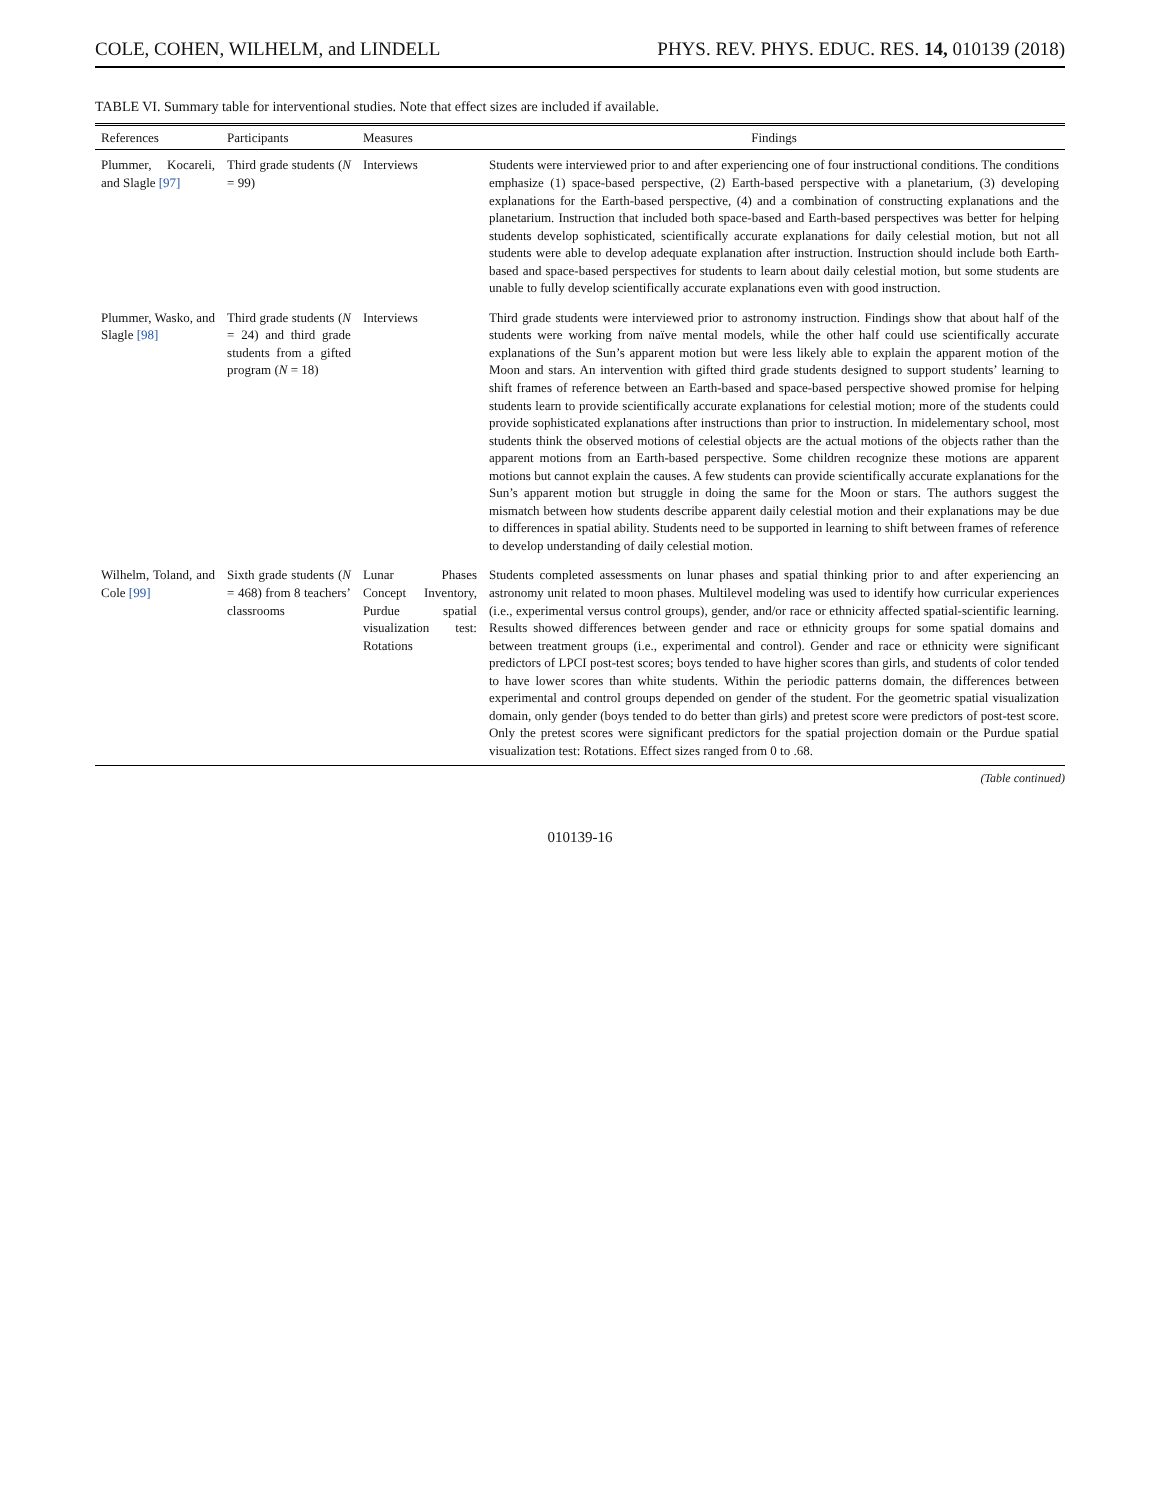COLE, COHEN, WILHELM, and LINDELL PHYS. REV. PHYS. EDUC. RES. 14, 010139 (2018)
TABLE VI. Summary table for interventional studies. Note that effect sizes are included if available.
| References | Participants | Measures | Findings |
| --- | --- | --- | --- |
| Plummer, Kocareli, and Slagle [97] | Third grade students ( N = 99) | Interviews | Students were interviewed prior to and after experiencing one of four instructional conditions. The conditions emphasize (1) space-based perspective, (2) Earth-based perspective with a planetarium, (3) developing explanations for the Earth-based perspective, (4) and a combination of constructing explanations and the planetarium. Instruction that included both space-based and Earth-based perspectives was better for helping students develop sophisticated, scientifically accurate explanations for daily celestial motion, but not all students were able to develop adequate explanation after instruction. Instruction should include both Earth-based and space-based perspectives for students to learn about daily celestial motion, but some students are unable to fully develop scientifically accurate explanations even with good instruction. |
| Plummer, Wasko, and Slagle [98] | Third grade students ( N = 24) and third grade students from a gifted program ( N = 18) | Interviews | Third grade students were interviewed prior to astronomy instruction. Findings show that about half of the students were working from naïve mental models, while the other half could use scientifically accurate explanations of the Sun’s apparent motion but were less likely able to explain the apparent motion of the Moon and stars. An intervention with gifted third grade students designed to support students’ learning to shift frames of reference between an Earth-based and space-based perspective showed promise for helping students learn to provide scientifically accurate explanations for celestial motion; more of the students could provide sophisticated explanations after instructions than prior to instruction. In midelementary school, most students think the observed motions of celestial objects are the actual motions of the objects rather than the apparent motions from an Earth-based perspective. Some children recognize these motions are apparent motions but cannot explain the causes. A few students can provide scientifically accurate explanations for the Sun’s apparent motion but struggle in doing the same for the Moon or stars. The authors suggest the mismatch between how students describe apparent daily celestial motion and their explanations may be due to differences in spatial ability. Students need to be supported in learning to shift between frames of reference to develop understanding of daily celestial motion. |
| Wilhelm, Toland, and Cole [99] | Sixth grade students ( N = 468) from 8 teachers’ classrooms | Lunar Phases Concept Inventory, Purdue spatial visualization test: Rotations | Students completed assessments on lunar phases and spatial thinking prior to and after experiencing an astronomy unit related to moon phases. Multilevel modeling was used to identify how curricular experiences (i.e., experimental versus control groups), gender, and/or race or ethnicity affected spatial-scientific learning. Results showed differences between gender and race or ethnicity groups for some spatial domains and between treatment groups (i.e., experimental and control). Gender and race or ethnicity were significant predictors of LPCI post-test scores; boys tended to have higher scores than girls, and students of color tended to have lower scores than white students. Within the periodic patterns domain, the differences between experimental and control groups depended on gender of the student. For the geometric spatial visualization domain, only gender (boys tended to do better than girls) and pretest score were predictors of post-test score. Only the pretest scores were significant predictors for the spatial projection domain or the Purdue spatial visualization test: Rotations. Effect sizes ranged from 0 to .68. |
(Table continued)
010139-16